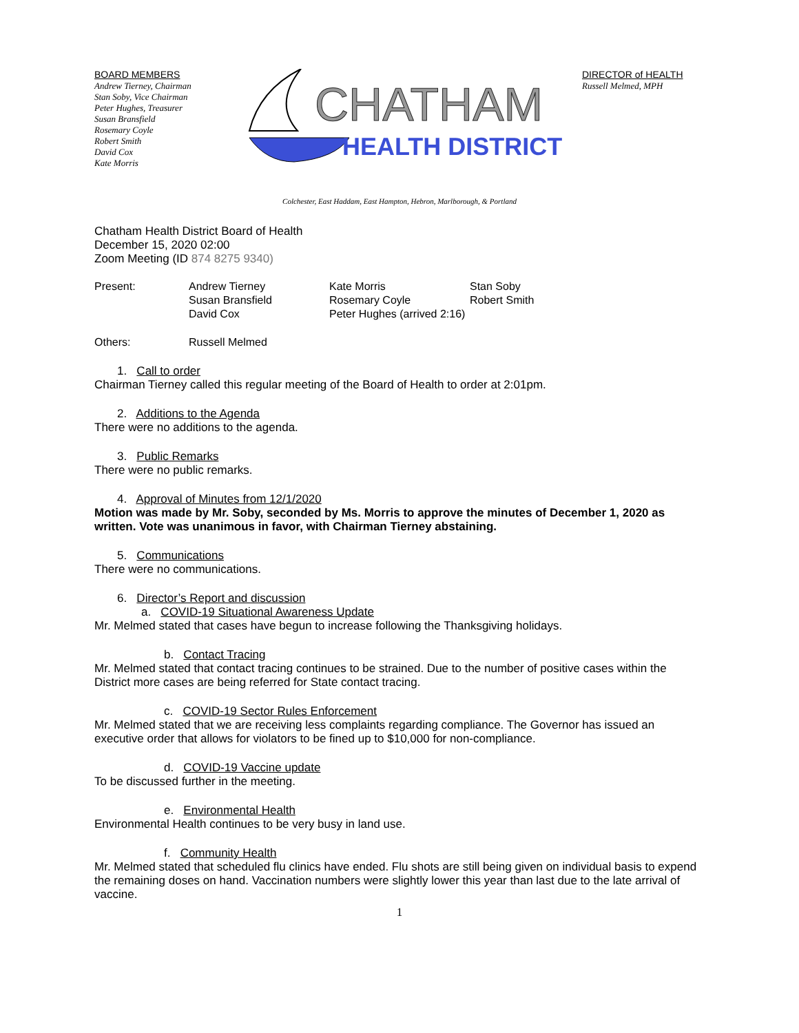BOARD MEMBERS
Andrew Tierney, Chairman
Stan Soby, Vice Chairman
Peter Hughes, Treasurer
Susan Bransfield
Rosemary Coyle
Robert Smith
David Cox
Kate Morris
CHATHAM
HEALTH DISTRICT
DIRECTOR of HEALTH
Russell Melmed, MPH
Colchester, East Haddam, East Hampton, Hebron, Marlborough, & Portland
Chatham Health District Board of Health
December 15, 2020 02:00
Zoom Meeting (ID 874 8275 9340)
| Present: | Andrew Tierney | Kate Morris | Stan Soby |
| | Susan Bransfield | Rosemary Coyle | Robert Smith |
| | David Cox | Peter Hughes (arrived 2:16) | |
| Others: | Russell Melmed | | |
1. Call to order
Chairman Tierney called this regular meeting of the Board of Health to order at 2:01pm.
2. Additions to the Agenda
There were no additions to the agenda.
3. Public Remarks
There were no public remarks.
4. Approval of Minutes from 12/1/2020
Motion was made by Mr. Soby, seconded by Ms. Morris to approve the minutes of December 1, 2020 as written. Vote was unanimous in favor, with Chairman Tierney abstaining.
5. Communications
There were no communications.
6. Director’s Report and discussion
a. COVID-19 Situational Awareness Update
Mr. Melmed stated that cases have begun to increase following the Thanksgiving holidays.
b. Contact Tracing
Mr. Melmed stated that contact tracing continues to be strained. Due to the number of positive cases within the District more cases are being referred for State contact tracing.
c. COVID-19 Sector Rules Enforcement
Mr. Melmed stated that we are receiving less complaints regarding compliance. The Governor has issued an executive order that allows for violators to be fined up to $10,000 for non-compliance.
d. COVID-19 Vaccine update
To be discussed further in the meeting.
e. Environmental Health
Environmental Health continues to be very busy in land use.
f. Community Health
Mr. Melmed stated that scheduled flu clinics have ended. Flu shots are still being given on individual basis to expend the remaining doses on hand. Vaccination numbers were slightly lower this year than last due to the late arrival of vaccine.
1